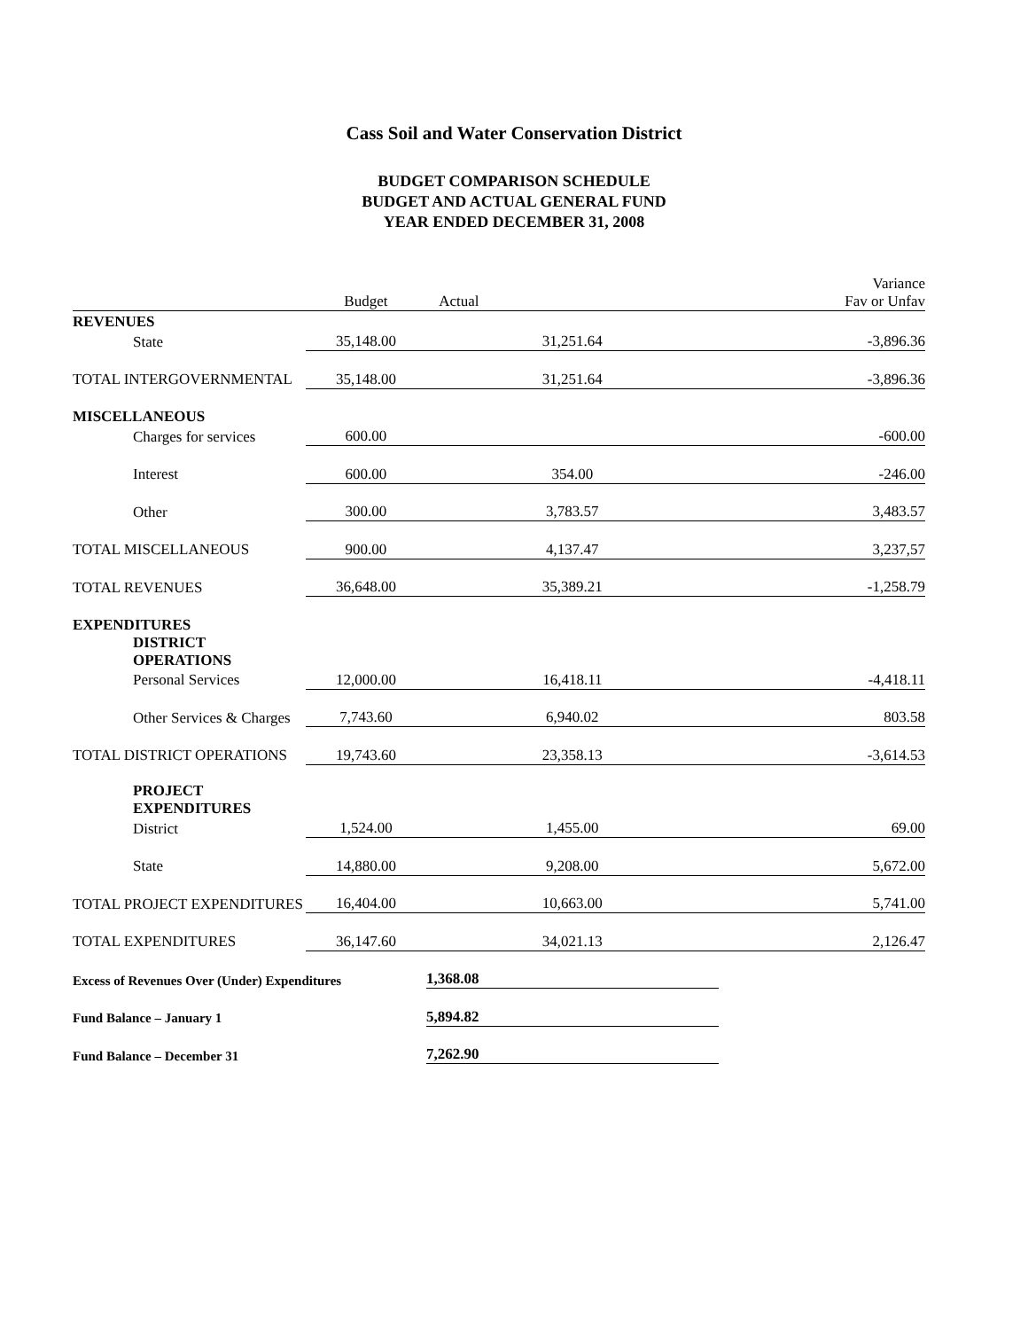Cass Soil and Water Conservation District
BUDGET COMPARISON SCHEDULE
BUDGET AND ACTUAL GENERAL FUND
YEAR ENDED DECEMBER 31, 2008
| | Budget | Actual | Variance Fav or Unfav |
| --- | --- | --- | --- |
| REVENUES | | | |
| State | 35,148.00 | 31,251.64 | -3,896.36 |
| TOTAL INTERGOVERNMENTAL | 35,148.00 | 31,251.64 | -3,896.36 |
| MISCELLANEOUS | | | |
| Charges for services | 600.00 | | -600.00 |
| Interest | 600.00 | 354.00 | -246.00 |
| Other | 300.00 | 3,783.57 | 3,483.57 |
| TOTAL MISCELLANEOUS | 900.00 | 4,137.47 | 3,237,57 |
| TOTAL REVENUES | 36,648.00 | 35,389.21 | -1,258.79 |
| EXPENDITURES | | | |
| DISTRICT OPERATIONS | | | |
| Personal Services | 12,000.00 | 16,418.11 | -4,418.11 |
| Other Services & Charges | 7,743.60 | 6,940.02 | 803.58 |
| TOTAL DISTRICT OPERATIONS | 19,743.60 | 23,358.13 | -3,614.53 |
| PROJECT EXPENDITURES | | | |
| District | 1,524.00 | 1,455.00 | 69.00 |
| State | 14,880.00 | 9,208.00 | 5,672.00 |
| TOTAL PROJECT EXPENDITURES | 16,404.00 | 10,663.00 | 5,741.00 |
| TOTAL EXPENDITURES | 36,147.60 | 34,021.13 | 2,126.47 |
| Excess of Revenues Over (Under) Expenditures | | 1,368.08 | |
| Fund Balance – January 1 | | 5,894.82 | |
| Fund Balance – December 31 | | 7,262.90 | |